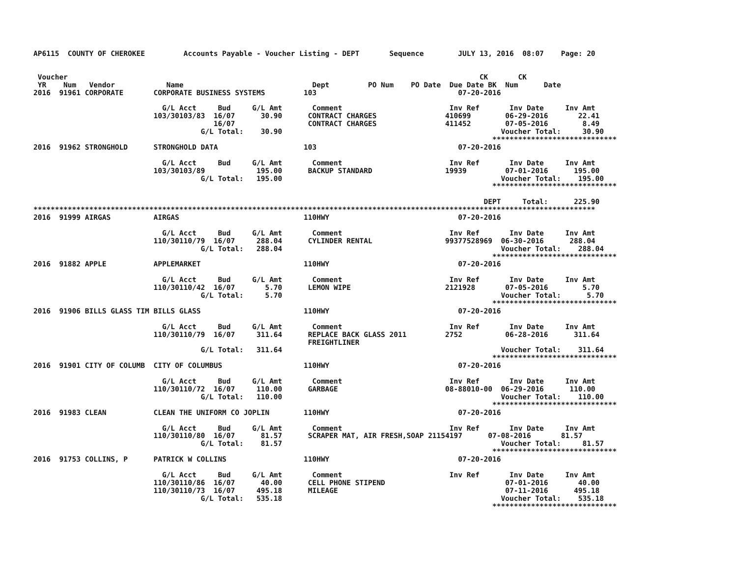AP6115  COUNTY OF CHEROKEE         Accounts Payable - Voucher Listing - DEPT       Sequence        JULY 13, 2016  08:07    Page: 20


 Voucher                                                                                                CK       CK
 YR    Num   Vendor            Name                              Dept         PO Num    PO Date  Due Date BK  Num      Date
2016  91961 CORPORATE       CORPORATE BUSINESS SYSTEMS         103                                 07-20-2016

                              G/L Acct     Bud     G/L Amt       Comment                         Inv Ref       Inv Date     Inv Amt
                            103/30103/83  16/07      30.90      CONTRACT CHARGES                410699        06-29-2016       22.41
                                          16/07                 CONTRACT CHARGES                411452        07-05-2016        8.49
                                       G/L Total:    30.90                                                   Voucher Total:     30.90
                                                                                                           *****************************
2016  91962 STRONGHOLD      STRONGHOLD DATA                    103                                 07-20-2016

                              G/L Acct     Bud     G/L Amt       Comment                         Inv Ref       Inv Date     Inv Amt
                            103/30103/89            195.00      BACKUP STANDARD                 19939         07-01-2016      195.00
                                       G/L Total:   195.00                                                   Voucher Total:    195.00
                                                                                                           *****************************

                                                                                                         DEPT     Total:      225.90
***********************************************************************************************************************************
2016  91999 AIRGAS          AIRGAS                             110HWY                              07-20-2016

                              G/L Acct     Bud     G/L Amt       Comment                         Inv Ref       Inv Date     Inv Amt
                            110/30110/79  16/07     288.04      CYLINDER RENTAL                 99377528969  06-30-2016      288.04
                                       G/L Total:   288.04                                                   Voucher Total:    288.04
                                                                                                           *****************************
2016  91882 APPLE           APPLEMARKET                        110HWY                              07-20-2016

                              G/L Acct     Bud     G/L Amt       Comment                         Inv Ref       Inv Date     Inv Amt
                            110/30110/42  16/07       5.70      LEMON WIPE                      2121928       07-05-2016        5.70
                                       G/L Total:     5.70                                                   Voucher Total:      5.70
                                                                                                           *****************************
2016  91906 BILLS GLASS TIM BILLS GLASS                        110HWY                              07-20-2016

                              G/L Acct     Bud     G/L Amt       Comment                         Inv Ref       Inv Date     Inv Amt
                            110/30110/79  16/07     311.64      REPLACE BACK GLASS 2011         2752          06-28-2016      311.64
                                                                FREIGHTLINER
                                       G/L Total:   311.64                                                   Voucher Total:    311.64
                                                                                                           *****************************
2016  91901 CITY OF COLUMB  CITY OF COLUMBUS                   110HWY                              07-20-2016

                              G/L Acct     Bud     G/L Amt       Comment                         Inv Ref       Inv Date     Inv Amt
                            110/30110/72  16/07     110.00      GARBAGE                         08-88010-00  06-29-2016      110.00
                                       G/L Total:   110.00                                                   Voucher Total:    110.00
                                                                                                           *****************************
2016  91983 CLEAN           CLEAN THE UNIFORM CO JOPLIN        110HWY                              07-20-2016

                              G/L Acct     Bud     G/L Amt       Comment                         Inv Ref       Inv Date     Inv Amt
                            110/30110/80  16/07      81.57      SCRAPER MAT, AIR FRESH,SOAP 21154197      07-08-2016       81.57
                                       G/L Total:    81.57                                                   Voucher Total:     81.57
                                                                                                           *****************************
2016  91753 COLLINS, P      PATRICK W COLLINS                  110HWY                              07-20-2016

                              G/L Acct     Bud     G/L Amt       Comment                         Inv Ref       Inv Date     Inv Amt
                            110/30110/86  16/07      40.00      CELL PHONE STIPEND                            07-01-2016       40.00
                            110/30110/73  16/07     495.18      MILEAGE                                       07-11-2016      495.18
                                       G/L Total:   535.18                                                   Voucher Total:    535.18
                                                                                                           *****************************